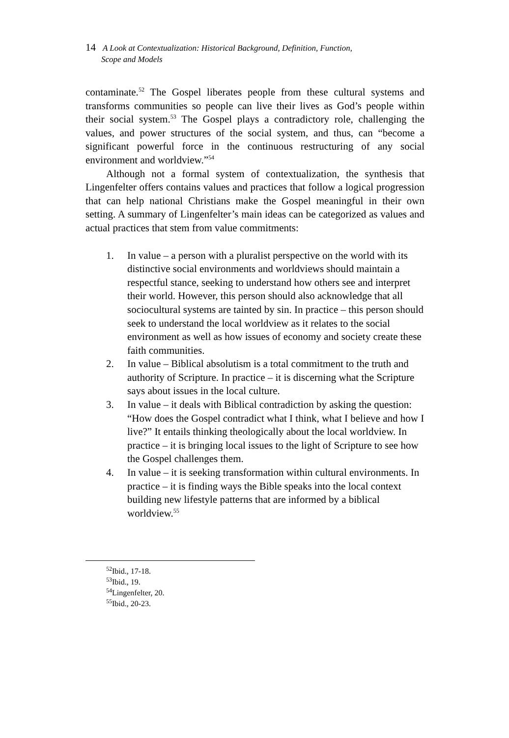14 A Look at Contextualization: Historical Background, Definition, Function,
Scope and Models
contaminate.<sup>52</sup> The Gospel liberates people from these cultural systems and transforms communities so people can live their lives as God’s people within their social system.<sup>53</sup> The Gospel plays a contradictory role, challenging the values, and power structures of the social system, and thus, can “become a significant powerful force in the continuous restructuring of any social environment and worldview.”<sup>54</sup>
Although not a formal system of contextualization, the synthesis that Lingenfelter offers contains values and practices that follow a logical progression that can help national Christians make the Gospel meaningful in their own setting. A summary of Lingenfelter’s main ideas can be categorized as values and actual practices that stem from value commitments:
1. In value – a person with a pluralist perspective on the world with its distinctive social environments and worldviews should maintain a respectful stance, seeking to understand how others see and interpret their world. However, this person should also acknowledge that all sociocultural systems are tainted by sin. In practice – this person should seek to understand the local worldview as it relates to the social environment as well as how issues of economy and society create these faith communities.
2. In value – Biblical absolutism is a total commitment to the truth and authority of Scripture. In practice – it is discerning what the Scripture says about issues in the local culture.
3. In value – it deals with Biblical contradiction by asking the question: “How does the Gospel contradict what I think, what I believe and how I live?” It entails thinking theologically about the local worldview. In practice – it is bringing local issues to the light of Scripture to see how the Gospel challenges them.
4. In value – it is seeking transformation within cultural environments. In practice – it is finding ways the Bible speaks into the local context building new lifestyle patterns that are informed by a biblical worldview.<sup>55</sup>
<sup>52</sup> Ibid., 17-18.
<sup>53</sup> Ibid., 19.
<sup>54</sup> Lingenfelter, 20.
<sup>55</sup> Ibid., 20-23.